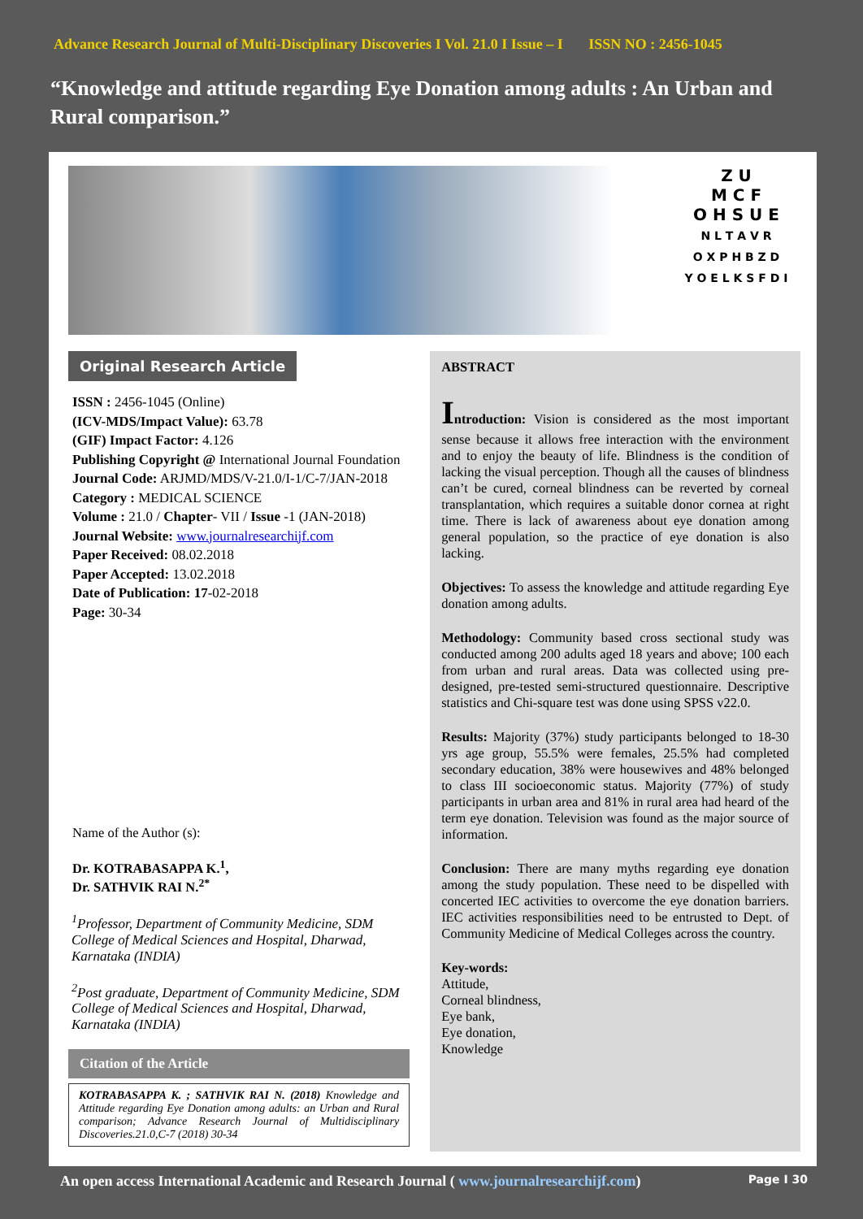Advance Research Journal of Multi-Disciplinary Discoveries I Vol. 21.0 I Issue – I ISSN NO : 2456-1045
“Knowledge and attitude regarding Eye Donation among adults : An Urban and Rural comparison.”
Z U
M C F
O H S U E
N L T A V R
O X P H B Z D
Y O E L K S F D I
Original Research Article
ISSN : 2456-1045 (Online)
(ICV-MDS/Impact Value): 63.78
(GIF) Impact Factor: 4.126
Publishing Copyright @ International Journal Foundation
Journal Code: ARJMD/MDS/V-21.0/I-1/C-7/JAN-2018
Category : MEDICAL SCIENCE
Volume : 21.0 / Chapter- VII / Issue -1 (JAN-2018)
Journal Website: www.journalresearchijf.com
Paper Received: 08.02.2018
Paper Accepted: 13.02.2018
Date of Publication: 17-02-2018
Page: 30-34
Name of the Author (s):
Dr. KOTRABASAPPA K.<sup>1</sup>,
Dr. SATHVIK RAI N.<sup>2*</sup>
<sup>1</sup> Professor, Department of Community Medicine, SDM College of Medical Sciences and Hospital, Dharwad, Karnataka (INDIA)
<sup>2</sup> Post graduate, Department of Community Medicine, SDM College of Medical Sciences and Hospital, Dharwad, Karnataka (INDIA)
Citation of the Article
KOTRABASAPPA K. ; SATHVIK RAI N. (2018) Knowledge and Attitude regarding Eye Donation among adults: an Urban and Rural comparison; Advance Research Journal of Multidisciplinary Discoveries.21.0,C-7 (2018) 30-34
ABSTRACT
Introduction: Vision is considered as the most important sense because it allows free interaction with the environment and to enjoy the beauty of life. Blindness is the condition of lacking the visual perception. Though all the causes of blindness can’t be cured, corneal blindness can be reverted by corneal transplantation, which requires a suitable donor cornea at right time. There is lack of awareness about eye donation among general population, so the practice of eye donation is also lacking.
Objectives: To assess the knowledge and attitude regarding Eye donation among adults.
Methodology: Community based cross sectional study was conducted among 200 adults aged 18 years and above; 100 each from urban and rural areas. Data was collected using pre-designed, pre-tested semi-structured questionnaire. Descriptive statistics and Chi-square test was done using SPSS v22.0.
Results: Majority (37%) study participants belonged to 18-30 yrs age group, 55.5% were females, 25.5% had completed secondary education, 38% were housewives and 48% belonged to class III socioeconomic status. Majority (77%) of study participants in urban area and 81% in rural area had heard of the term eye donation. Television was found as the major source of information.
Conclusion: There are many myths regarding eye donation among the study population. These need to be dispelled with concerted IEC activities to overcome the eye donation barriers. IEC activities responsibilities need to be entrusted to Dept. of Community Medicine of Medical Colleges across the country.
Key-words:
Attitude,
Corneal blindness,
Eye bank,
Eye donation,
Knowledge
An open access International Academic and Research Journal ( www.journalresearchijf.com) Page I 30